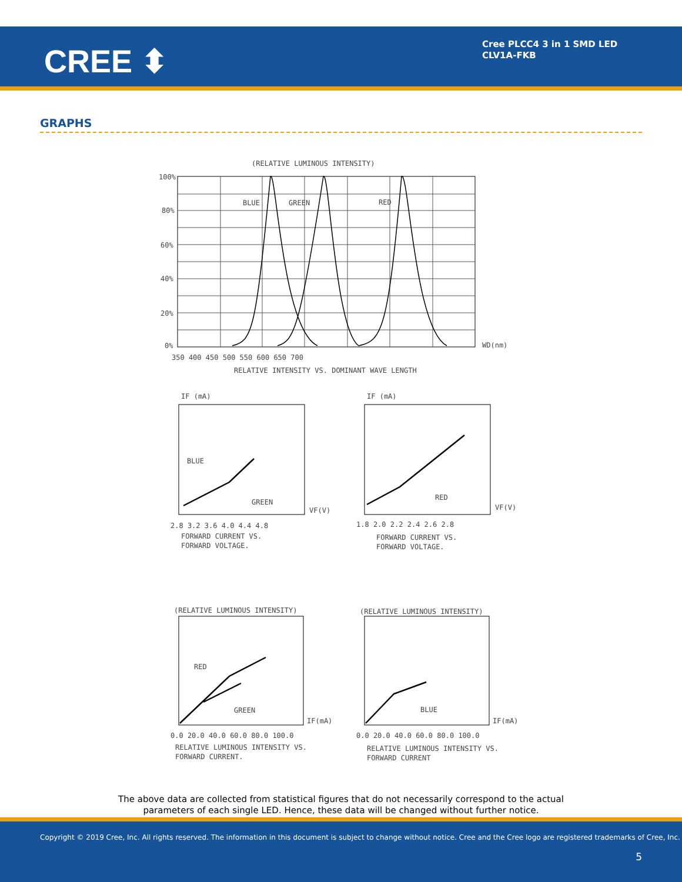CREE ⬍
Cree PLCC4 3 in 1 SMD LED
CLV1A-FKB
GRAPHS
(RELATIVE LUMINOUS INTENSITY)
BLUE
GREEN
RED
100%
80%
60%
40%
20%
0%
WD(nm)
350 400 450 500 550 600 650 700
RELATIVE INTENSITY VS. DOMINANT WAVE LENGTH
IF (mA)
IF (mA)
BLUE
GREEN
RED
VF(V)
VF(V)
2.8 3.2 3.6 4.0 4.4 4.8
1.8 2.0 2.2 2.4 2.6 2.8
FORWARD CURRENT VS.
FORWARD VOLTAGE.
FORWARD CURRENT VS.
FORWARD VOLTAGE.
(RELATIVE LUMINOUS INTENSITY)
(RELATIVE LUMINOUS INTENSITY)
RED
GREEN
BLUE
IF(mA)
IF(mA)
0.0 20.0 40.0 60.0 80.0 100.0
0.0 20.0 40.0 60.0 80.0 100.0
RELATIVE LUMINOUS INTENSITY VS.
FORWARD CURRENT.
RELATIVE LUMINOUS INTENSITY VS.
FORWARD CURRENT
The above data are collected from statistical figures that do not necessarily correspond to the actual
parameters of each single LED. Hence, these data will be changed without further notice.
Copyright © 2019 Cree, Inc. All rights reserved. The information in this document is subject to change without notice. Cree and the Cree logo are registered trademarks of Cree, Inc.
5